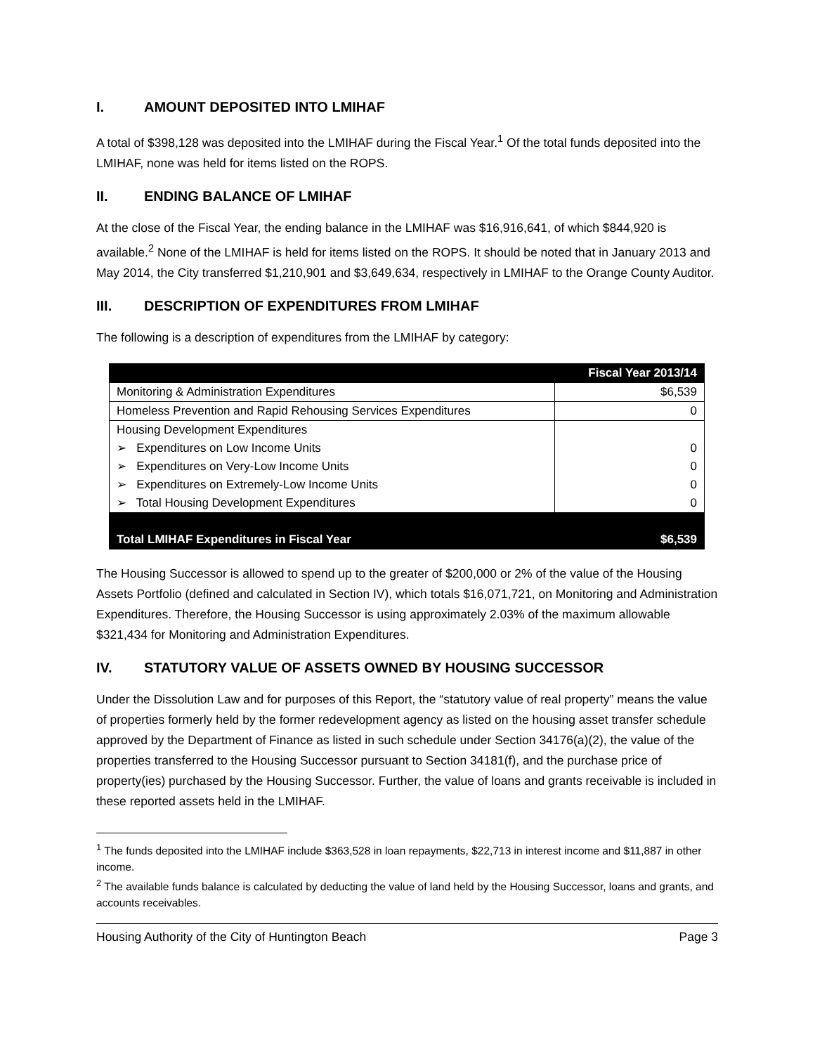I. AMOUNT DEPOSITED INTO LMIHAF
A total of $398,128 was deposited into the LMIHAF during the Fiscal Year.<sup>1</sup> Of the total funds deposited into the LMIHAF, none was held for items listed on the ROPS.
II. ENDING BALANCE OF LMIHAF
At the close of the Fiscal Year, the ending balance in the LMIHAF was $16,916,641, of which $844,920 is available.<sup>2</sup> None of the LMIHAF is held for items listed on the ROPS. It should be noted that in January 2013 and May 2014, the City transferred $1,210,901 and $3,649,634, respectively in LMIHAF to the Orange County Auditor.
III. DESCRIPTION OF EXPENDITURES FROM LMIHAF
The following is a description of expenditures from the LMIHAF by category:
| | Fiscal Year 2013/14 |
| --- | --- |
| Monitoring & Administration Expenditures | $6,539 |
| Homeless Prevention and Rapid Rehousing Services Expenditures | 0 |
| Housing Development Expenditures | |
| ➢ Expenditures on Low Income Units | 0 |
| ➢ Expenditures on Very-Low Income Units | 0 |
| ➢ Expenditures on Extremely-Low Income Units | 0 |
| ➢ Total Housing Development Expenditures | 0 |
| Total LMIHAF Expenditures in Fiscal Year | $6,539 |
The Housing Successor is allowed to spend up to the greater of $200,000 or 2% of the value of the Housing Assets Portfolio (defined and calculated in Section IV), which totals $16,071,721, on Monitoring and Administration Expenditures. Therefore, the Housing Successor is using approximately 2.03% of the maximum allowable $321,434 for Monitoring and Administration Expenditures.
IV. STATUTORY VALUE OF ASSETS OWNED BY HOUSING SUCCESSOR
Under the Dissolution Law and for purposes of this Report, the “statutory value of real property” means the value of properties formerly held by the former redevelopment agency as listed on the housing asset transfer schedule approved by the Department of Finance as listed in such schedule under Section 34176(a)(2), the value of the properties transferred to the Housing Successor pursuant to Section 34181(f), and the purchase price of property(ies) purchased by the Housing Successor. Further, the value of loans and grants receivable is included in these reported assets held in the LMIHAF.
<sup>1</sup> The funds deposited into the LMIHAF include $363,528 in loan repayments, $22,713 in interest income and $11,887 in other income.
<sup>2</sup> The available funds balance is calculated by deducting the value of land held by the Housing Successor, loans and grants, and accounts receivables.
Housing Authority of the City of Huntington Beach Page 3